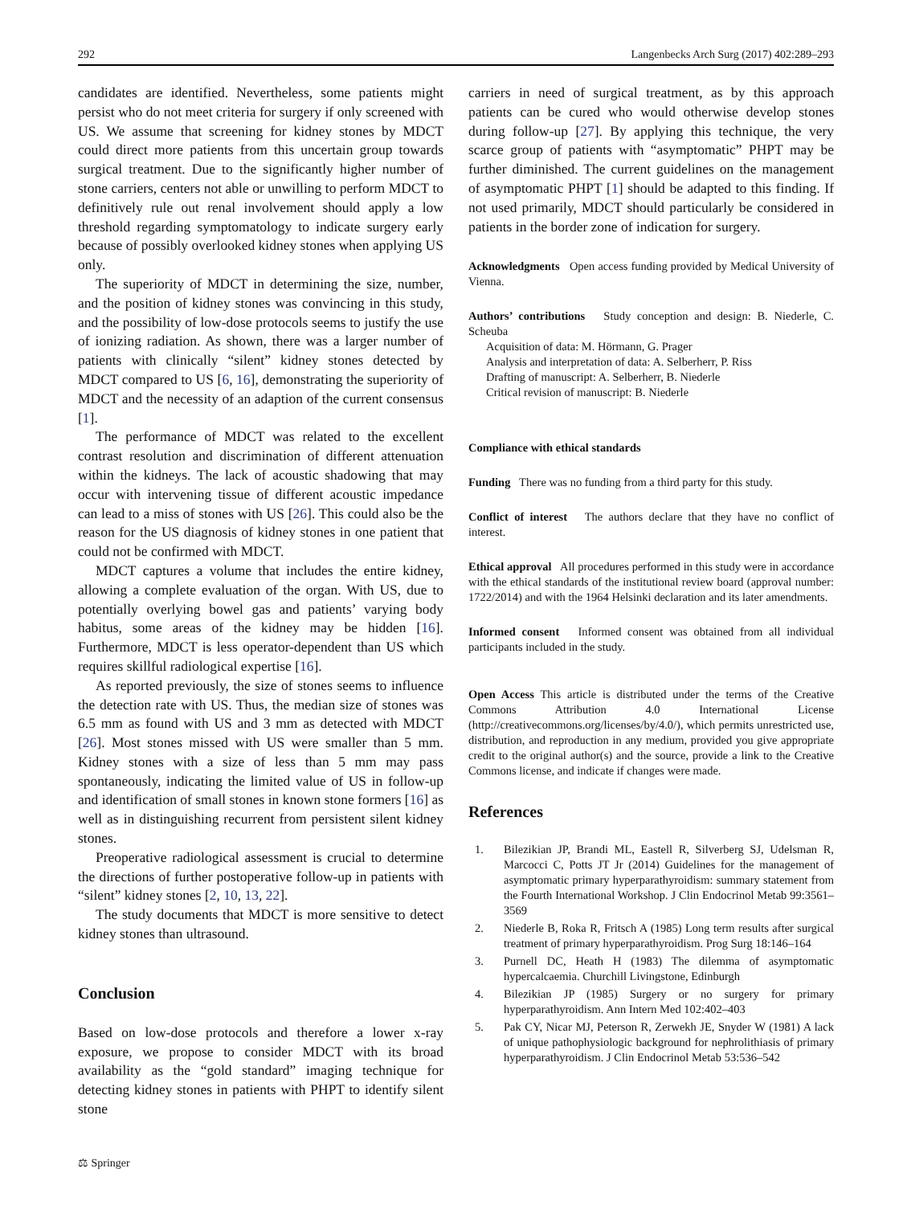292 Langenbecks Arch Surg (2017) 402:289–293
candidates are identified. Nevertheless, some patients might persist who do not meet criteria for surgery if only screened with US. We assume that screening for kidney stones by MDCT could direct more patients from this uncertain group towards surgical treatment. Due to the significantly higher number of stone carriers, centers not able or unwilling to perform MDCT to definitively rule out renal involvement should apply a low threshold regarding symptomatology to indicate surgery early because of possibly overlooked kidney stones when applying US only.
The superiority of MDCT in determining the size, number, and the position of kidney stones was convincing in this study, and the possibility of low-dose protocols seems to justify the use of ionizing radiation. As shown, there was a larger number of patients with clinically “silent” kidney stones detected by MDCT compared to US [6, 16], demonstrating the superiority of MDCT and the necessity of an adaption of the current consensus [1].
The performance of MDCT was related to the excellent contrast resolution and discrimination of different attenuation within the kidneys. The lack of acoustic shadowing that may occur with intervening tissue of different acoustic impedance can lead to a miss of stones with US [26]. This could also be the reason for the US diagnosis of kidney stones in one patient that could not be confirmed with MDCT.
MDCT captures a volume that includes the entire kidney, allowing a complete evaluation of the organ. With US, due to potentially overlying bowel gas and patients’ varying body habitus, some areas of the kidney may be hidden [16]. Furthermore, MDCT is less operator-dependent than US which requires skillful radiological expertise [16].
As reported previously, the size of stones seems to influence the detection rate with US. Thus, the median size of stones was 6.5 mm as found with US and 3 mm as detected with MDCT [26]. Most stones missed with US were smaller than 5 mm. Kidney stones with a size of less than 5 mm may pass spontaneously, indicating the limited value of US in follow-up and identification of small stones in known stone formers [16] as well as in distinguishing recurrent from persistent silent kidney stones.
Preoperative radiological assessment is crucial to determine the directions of further postoperative follow-up in patients with “silent” kidney stones [2, 10, 13, 22].
The study documents that MDCT is more sensitive to detect kidney stones than ultrasound.
Conclusion
Based on low-dose protocols and therefore a lower x-ray exposure, we propose to consider MDCT with its broad availability as the “gold standard” imaging technique for detecting kidney stones in patients with PHPT to identify silent stone
⚖ Springer
carriers in need of surgical treatment, as by this approach patients can be cured who would otherwise develop stones during follow-up [27]. By applying this technique, the very scarce group of patients with “asymptomatic” PHPT may be further diminished. The current guidelines on the management of asymptomatic PHPT [1] should be adapted to this finding. If not used primarily, MDCT should particularly be considered in patients in the border zone of indication for surgery.
Acknowledgments Open access funding provided by Medical University of Vienna.
Authors’ contributions Study conception and design: B. Niederle, C. Scheuba
Acquisition of data: M. Hörmann, G. Prager
Analysis and interpretation of data: A. Selberherr, P. Riss
Drafting of manuscript: A. Selberherr, B. Niederle
Critical revision of manuscript: B. Niederle
Compliance with ethical standards
Funding There was no funding from a third party for this study.
Conflict of interest The authors declare that they have no conflict of interest.
Ethical approval All procedures performed in this study were in accordance with the ethical standards of the institutional review board (approval number: 1722/2014) and with the 1964 Helsinki declaration and its later amendments.
Informed consent Informed consent was obtained from all individual participants included in the study.
Open Access This article is distributed under the terms of the Creative Commons Attribution 4.0 International License (http://creativecommons.org/licenses/by/4.0/), which permits unrestricted use, distribution, and reproduction in any medium, provided you give appropriate credit to the original author(s) and the source, provide a link to the Creative Commons license, and indicate if changes were made.
References
1. Bilezikian JP, Brandi ML, Eastell R, Silverberg SJ, Udelsman R, Marcocci C, Potts JT Jr (2014) Guidelines for the management of asymptomatic primary hyperparathyroidism: summary statement from the Fourth International Workshop. J Clin Endocrinol Metab 99:3561–3569
2. Niederle B, Roka R, Fritsch A (1985) Long term results after surgical treatment of primary hyperparathyroidism. Prog Surg 18:146–164
3. Purnell DC, Heath H (1983) The dilemma of asymptomatic hypercalcaemia. Churchill Livingstone, Edinburgh
4. Bilezikian JP (1985) Surgery or no surgery for primary hyperparathyroidism. Ann Intern Med 102:402–403
5. Pak CY, Nicar MJ, Peterson R, Zerwekh JE, Snyder W (1981) A lack of unique pathophysiologic background for nephrolithiasis of primary hyperparathyroidism. J Clin Endocrinol Metab 53:536–542